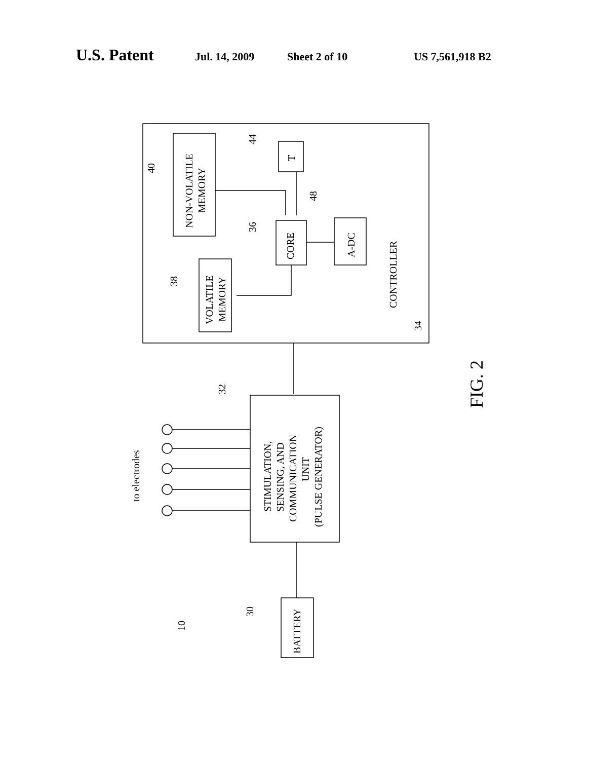U.S. Patent Jul. 14, 2009 Sheet 2 of 10 US 7,561,918 B2
NON-VOLATILE
MEMORY
T
CORE
A-DC
VOLATILE
MEMORY
CONTROLLER
34
STIMULATION,
SENSING, AND
COMMUNICATION
UNIT
(PULSE GENERATOR)
BATTERY
to electrodes
40
44
48
36
38
32
30
10
FIG. 2